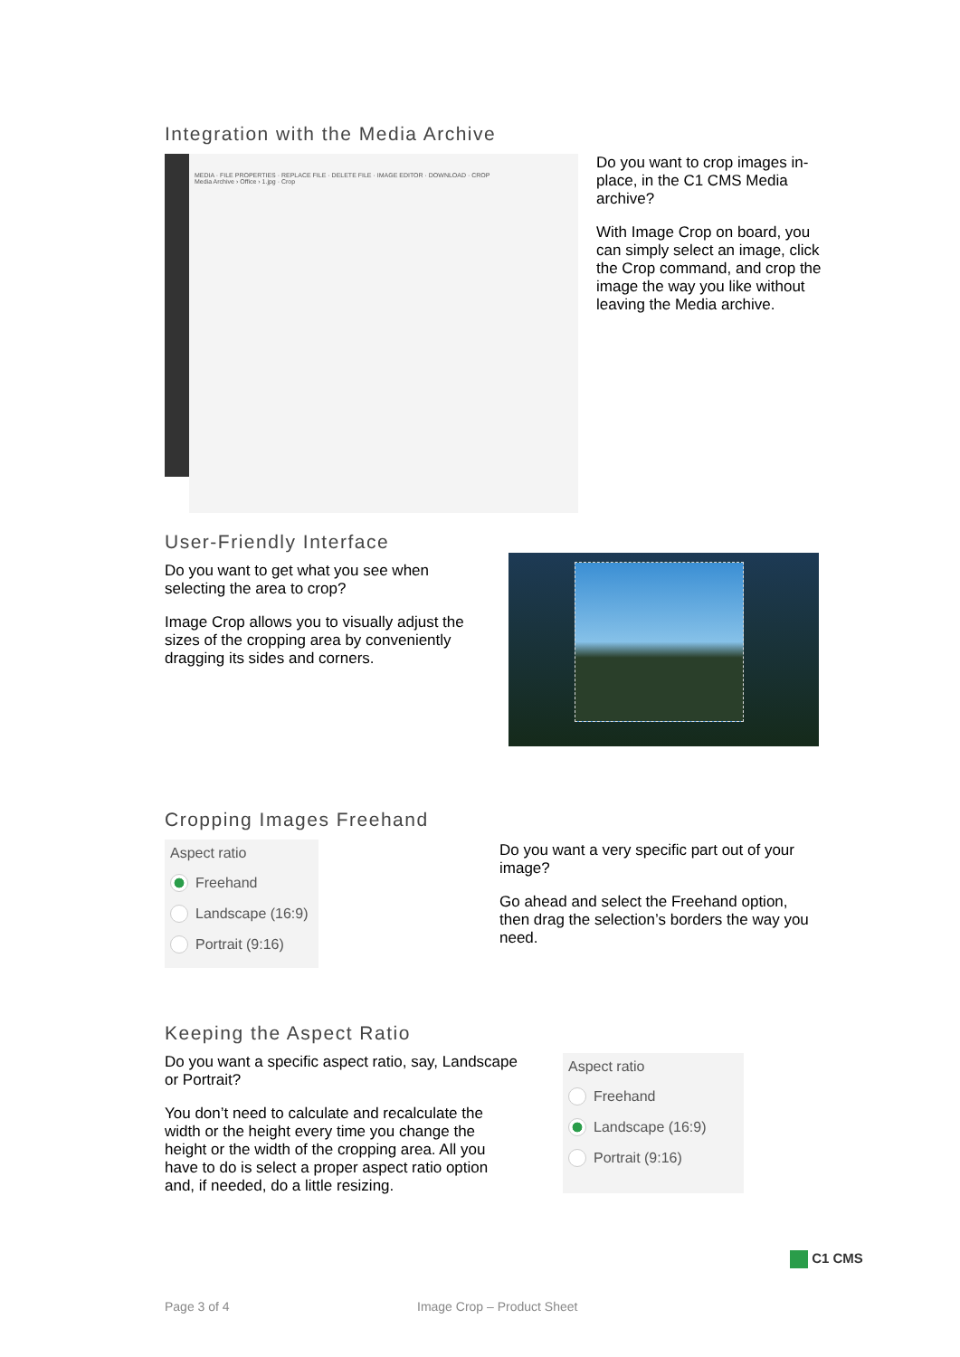Integration with the Media Archive
MEDIA · FILE PROPERTIES · REPLACE FILE · DELETE FILE · IMAGE EDITOR · DOWNLOAD · CROP
Media Archive › Office › 1.jpg · Crop
Do you want to crop images in-place, in the C1 CMS Media archive?
With Image Crop on board, you can simply select an image, click the Crop command, and crop the image the way you like without leaving the Media archive.
User-Friendly Interface
Do you want to get what you see when selecting the area to crop?
Image Crop allows you to visually adjust the sizes of the cropping area by conveniently dragging its sides and corners.
Cropping Images Freehand
Aspect ratio
Freehand
Landscape (16:9)
Portrait (9:16)
Do you want a very specific part out of your image?
Go ahead and select the Freehand option, then drag the selection’s borders the way you need.
Keeping the Aspect Ratio
Do you want a specific aspect ratio, say, Landscape or Portrait?
You don’t need to calculate and recalculate the width or the height every time you change the height or the width of the cropping area. All you have to do is select a proper aspect ratio option and, if needed, do a little resizing.
Aspect ratio
Freehand
Landscape (16:9)
Portrait (9:16)
C1 CMS
Page 3 of 4 Image Crop – Product Sheet